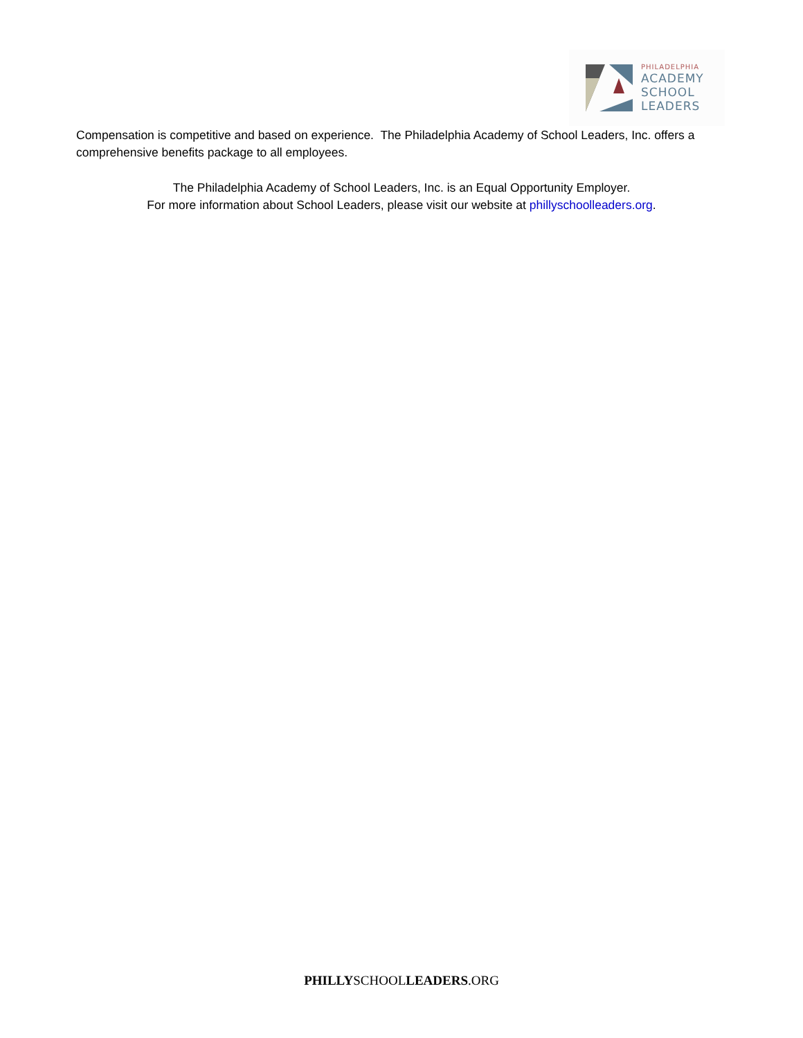PHILADELPHIA
ACADEMY
SCHOOL
LEADERS
Compensation is competitive and based on experience. The Philadelphia Academy of School Leaders, Inc. offers a comprehensive benefits package to all employees.
The Philadelphia Academy of School Leaders, Inc. is an Equal Opportunity Employer.
For more information about School Leaders, please visit our website at phillyschoolleaders.org.
PHILLYSCHOOLLEADERS.ORG